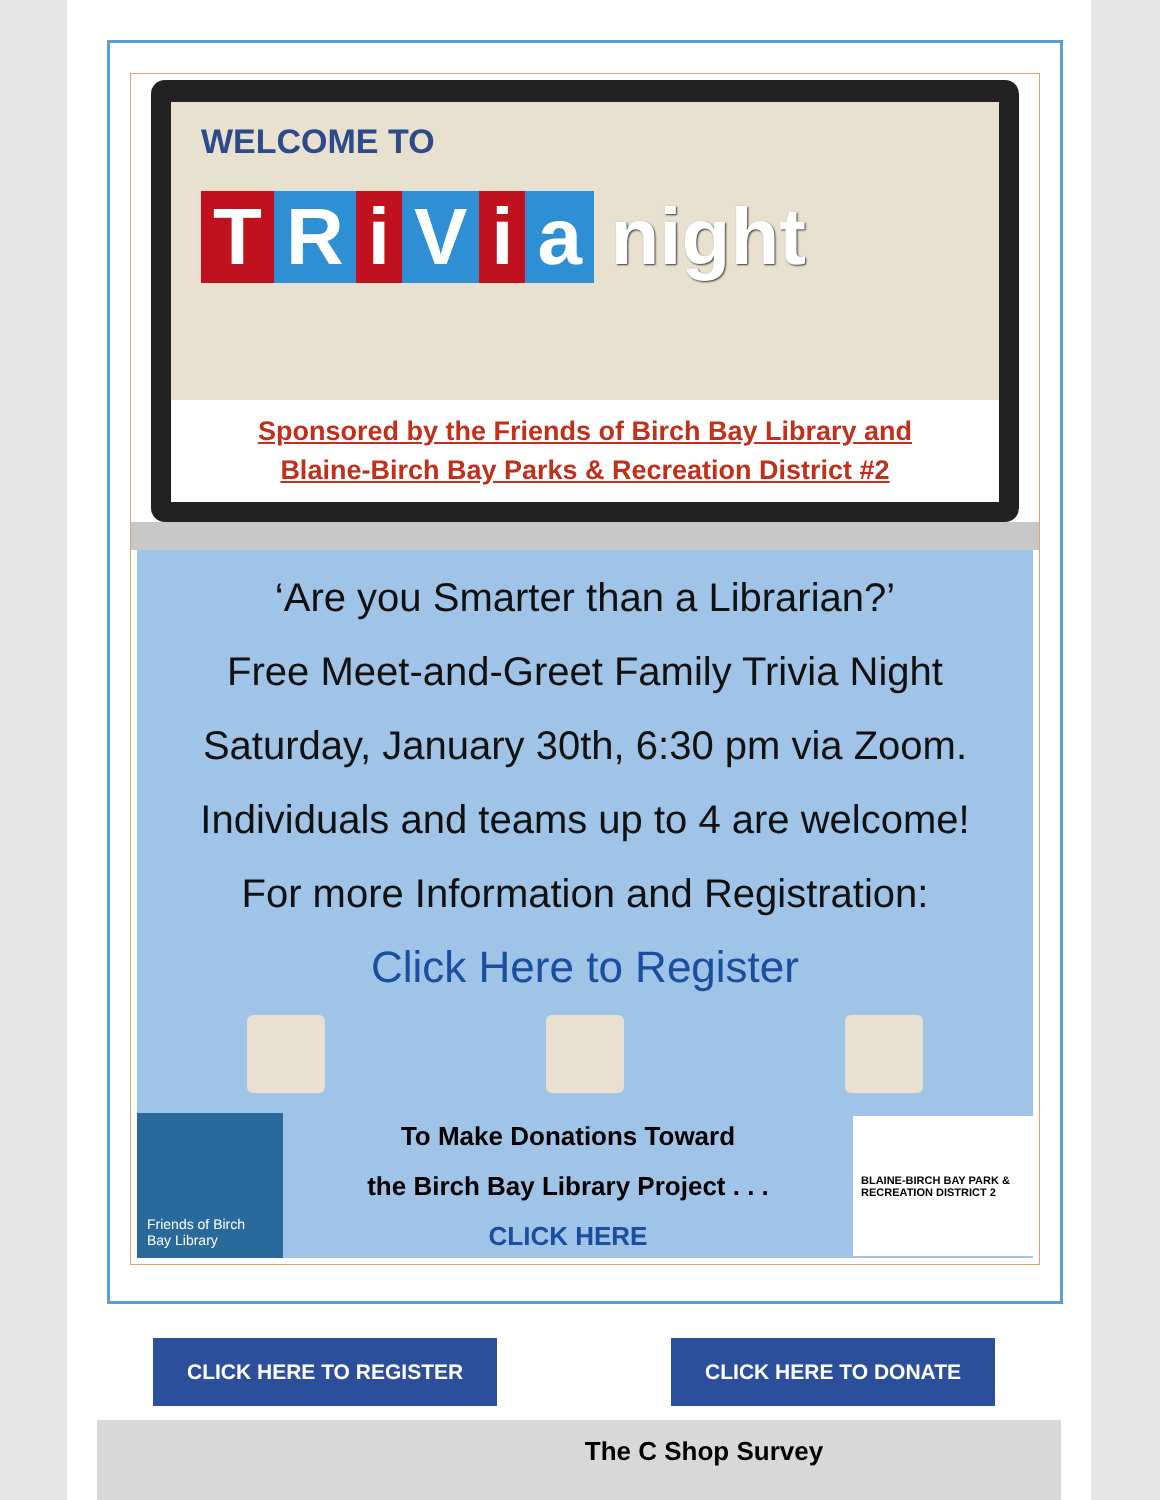WELCOME TO
TRiVia night
Sponsored by the Friends of Birch Bay Library and
Blaine-Birch Bay Parks & Recreation District #2
‘Are you Smarter than a Librarian?’
Free Meet-and-Greet Family Trivia Night
Saturday, January 30th, 6:30 pm via Zoom.
Individuals and teams up to 4 are welcome!
For more Information and Registration:
Click Here to Register
Friends of Birch Bay Library
To Make Donations Toward
the Birch Bay Library Project . . .
CLICK HERE
BLAINE-BIRCH BAY PARK & RECREATION DISTRICT 2
CLICK HERE TO REGISTER CLICK HERE TO DONATE
The C Shop Survey